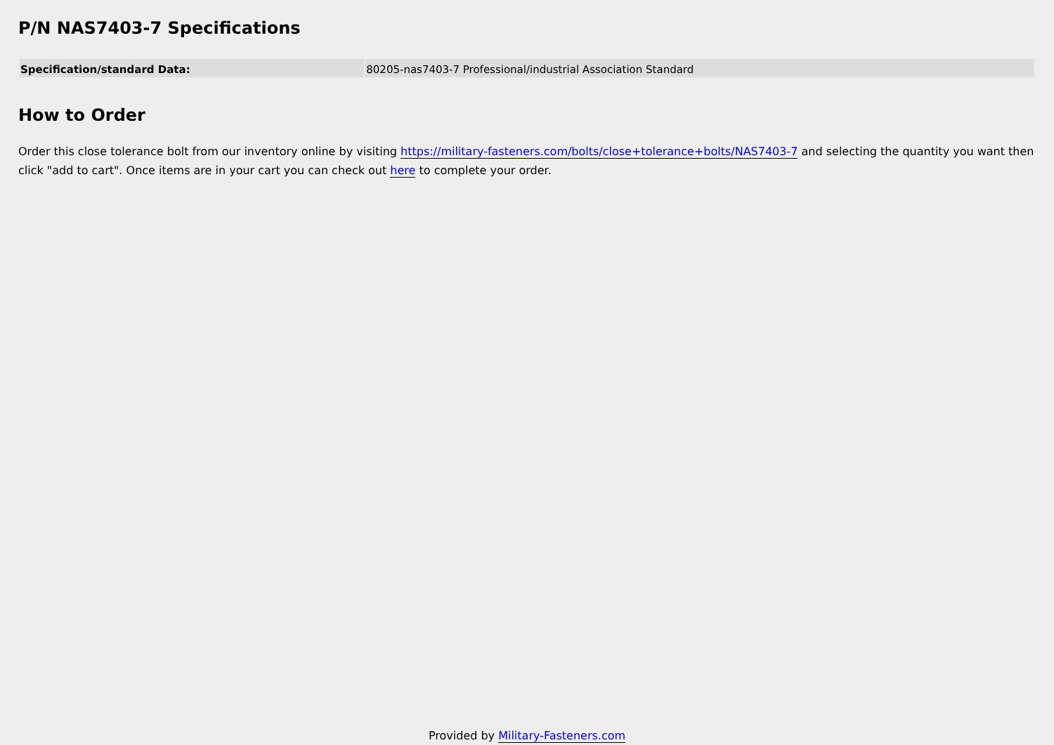P/N NAS7403-7 Specifications
| Specification/standard Data: | 80205-nas7403-7 Professional/industrial Association Standard |
How to Order
Order this close tolerance bolt from our inventory online by visiting https://military-fasteners.com/bolts/close+tolerance+bolts/NAS7403-7 and selecting the quantity you want then click "add to cart". Once items are in your cart you can check out here to complete your order.
Provided by Military-Fasteners.com